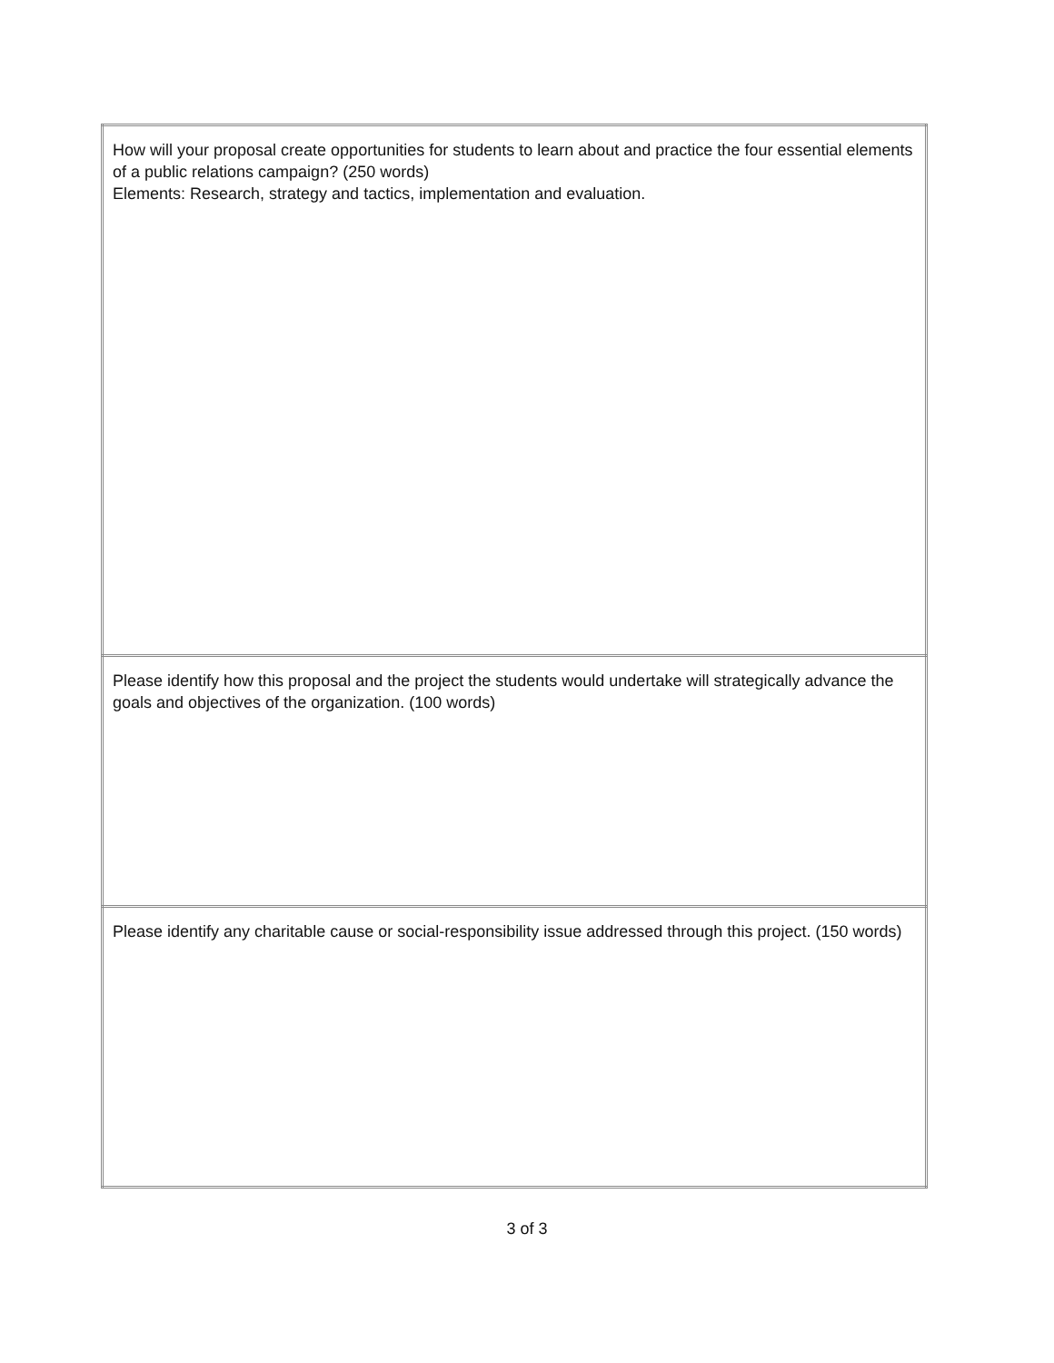| How will your proposal create opportunities for students to learn about and practice the four essential elements of a public relations campaign? (250 words) Elements: Research, strategy and tactics, implementation and evaluation. |
| Please identify how this proposal and the project the students would undertake will strategically advance the goals and objectives of the organization. (100 words) |
| Please identify any charitable cause or social-responsibility issue addressed through this project. (150 words) |
3 of 3